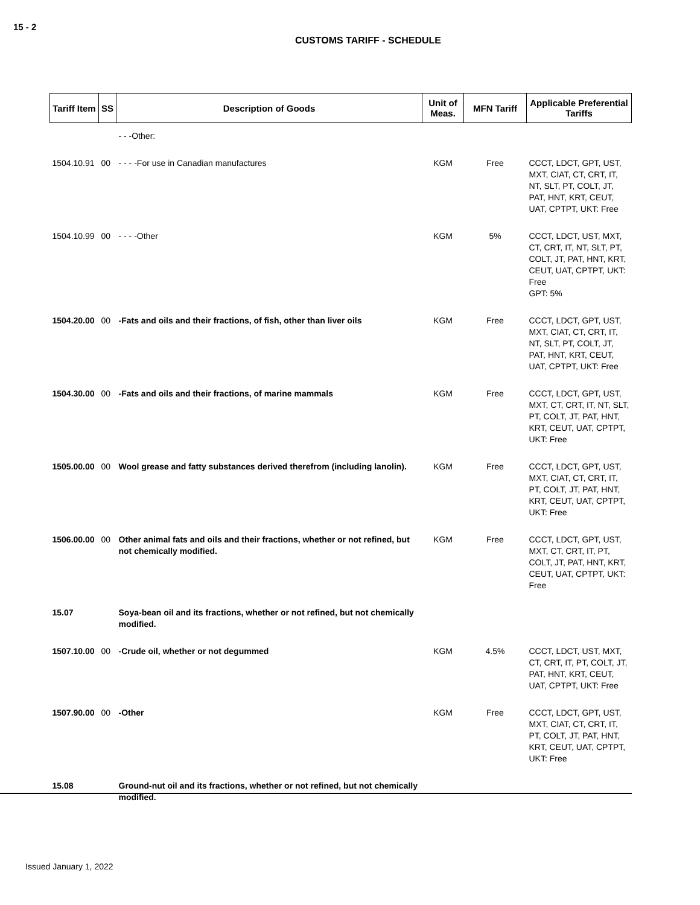15 - 2
CUSTOMS TARIFF - SCHEDULE
| Tariff Item | SS | Description of Goods | Unit of Meas. | MFN Tariff | Applicable Preferential Tariffs |
| --- | --- | --- | --- | --- | --- |
| | | - - -Other: | | | |
| 1504.10.91 | 00 | - - - -For use in Canadian manufactures | KGM | Free | CCCT, LDCT, GPT, UST, MXT, CIAT, CT, CRT, IT, NT, SLT, PT, COLT, JT, PAT, HNT, KRT, CEUT, UAT, CPTPT, UKT: Free |
| 1504.10.99 | 00 | - - - -Other | KGM | 5% | CCCT, LDCT, UST, MXT, CT, CRT, IT, NT, SLT, PT, COLT, JT, PAT, HNT, KRT, CEUT, UAT, CPTPT, UKT: Free GPT: 5% |
| 1504.20.00 | 00 | -Fats and oils and their fractions, of fish, other than liver oils | KGM | Free | CCCT, LDCT, GPT, UST, MXT, CIAT, CT, CRT, IT, NT, SLT, PT, COLT, JT, PAT, HNT, KRT, CEUT, UAT, CPTPT, UKT: Free |
| 1504.30.00 | 00 | -Fats and oils and their fractions, of marine mammals | KGM | Free | CCCT, LDCT, GPT, UST, MXT, CT, CRT, IT, NT, SLT, PT, COLT, JT, PAT, HNT, KRT, CEUT, UAT, CPTPT, UKT: Free |
| 1505.00.00 | 00 | Wool grease and fatty substances derived therefrom (including lanolin). | KGM | Free | CCCT, LDCT, GPT, UST, MXT, CIAT, CT, CRT, IT, PT, COLT, JT, PAT, HNT, KRT, CEUT, UAT, CPTPT, UKT: Free |
| 1506.00.00 | 00 | Other animal fats and oils and their fractions, whether or not refined, but not chemically modified. | KGM | Free | CCCT, LDCT, GPT, UST, MXT, CT, CRT, IT, PT, COLT, JT, PAT, HNT, KRT, CEUT, UAT, CPTPT, UKT: Free |
| 15.07 | | Soya-bean oil and its fractions, whether or not refined, but not chemically modified. | | | |
| 1507.10.00 | 00 | -Crude oil, whether or not degummed | KGM | 4.5% | CCCT, LDCT, UST, MXT, CT, CRT, IT, PT, COLT, JT, PAT, HNT, KRT, CEUT, UAT, CPTPT, UKT: Free |
| 1507.90.00 | 00 | -Other | KGM | Free | CCCT, LDCT, GPT, UST, MXT, CIAT, CT, CRT, IT, PT, COLT, JT, PAT, HNT, KRT, CEUT, UAT, CPTPT, UKT: Free |
| 15.08 | | Ground-nut oil and its fractions, whether or not refined, but not chemically modified. | | | |
Issued January 1, 2022